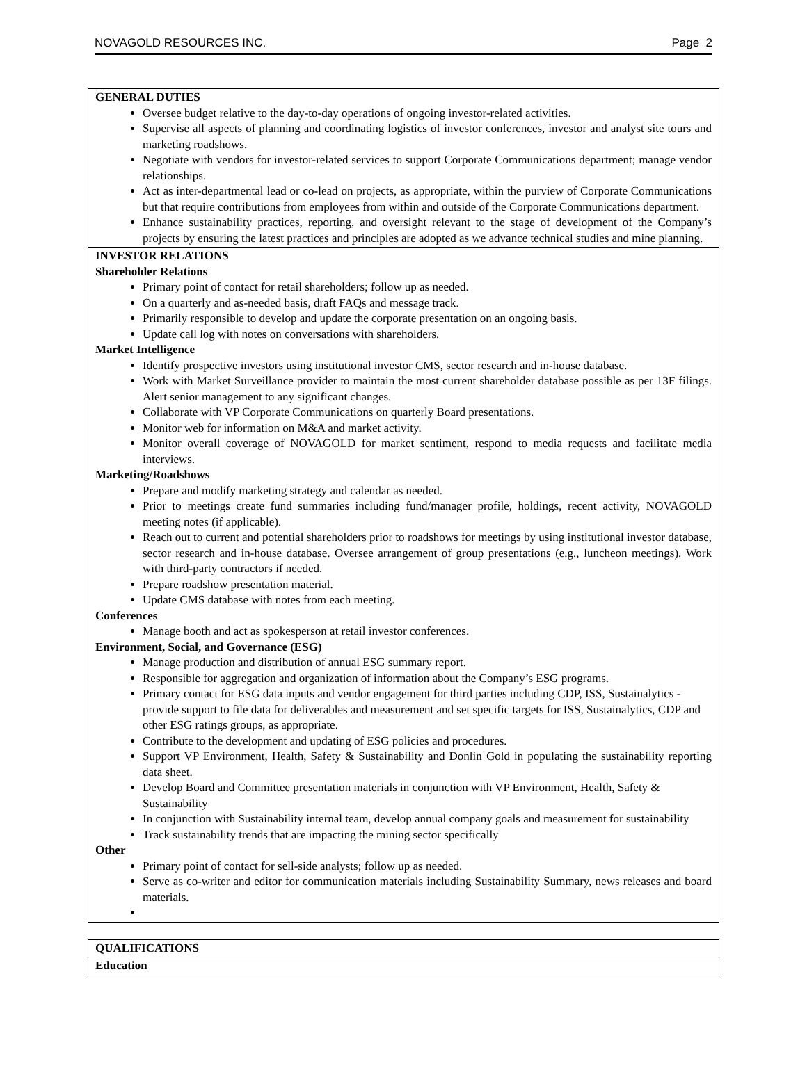NOVAGOLD RESOURCES INC. Page 2
| GENERAL DUTIES Oversee budget relative to the day-to-day operations of ongoing investor-related activities. Supervise all aspects of planning and coordinating logistics of investor conferences, investor and analyst site tours and marketing roadshows. Negotiate with vendors for investor-related services to support Corporate Communications department; manage vendor relationships. Act as inter-departmental lead or co-lead on projects, as appropriate, within the purview of Corporate Communications but that require contributions from employees from within and outside of the Corporate Communications department. Enhance sustainability practices, reporting, and oversight relevant to the stage of development of the Company’s projects by ensuring the latest practices and principles are adopted as we advance technical studies and mine planning. |
| INVESTOR RELATIONS Shareholder Relations Primary point of contact for retail shareholders; follow up as needed. On a quarterly and as-needed basis, draft FAQs and message track. Primarily responsible to develop and update the corporate presentation on an ongoing basis. Update call log with notes on conversations with shareholders. Market Intelligence Identify prospective investors using institutional investor CMS, sector research and in-house database. Work with Market Surveillance provider to maintain the most current shareholder database possible as per 13F filings. Alert senior management to any significant changes. Collaborate with VP Corporate Communications on quarterly Board presentations. Monitor web for information on M&A and market activity. Monitor overall coverage of NOVAGOLD for market sentiment, respond to media requests and facilitate media interviews. Marketing/Roadshows Prepare and modify marketing strategy and calendar as needed. Prior to meetings create fund summaries including fund/manager profile, holdings, recent activity, NOVAGOLD meeting notes (if applicable). Reach out to current and potential shareholders prior to roadshows for meetings by using institutional investor database, sector research and in-house database. Oversee arrangement of group presentations (e.g., luncheon meetings). Work with third-party contractors if needed. Prepare roadshow presentation material. Update CMS database with notes from each meeting. Conferences Manage booth and act as spokesperson at retail investor conferences. Environment, Social, and Governance (ESG) Manage production and distribution of annual ESG summary report. Responsible for aggregation and organization of information about the Company’s ESG programs. Primary contact for ESG data inputs and vendor engagement for third parties including CDP, ISS, Sustainalytics - provide support to file data for deliverables and measurement and set specific targets for ISS, Sustainalytics, CDP and other ESG ratings groups, as appropriate. Contribute to the development and updating of ESG policies and procedures. Support VP Environment, Health, Safety & Sustainability and Donlin Gold in populating the sustainability reporting data sheet. Develop Board and Committee presentation materials in conjunction with VP Environment, Health, Safety & Sustainability In conjunction with Sustainability internal team, develop annual company goals and measurement for sustainability Track sustainability trends that are impacting the mining sector specifically Other Primary point of contact for sell-side analysts; follow up as needed. Serve as co-writer and editor for communication materials including Sustainability Summary, news releases and board materials. |
| QUALIFICATIONS |
| Education |